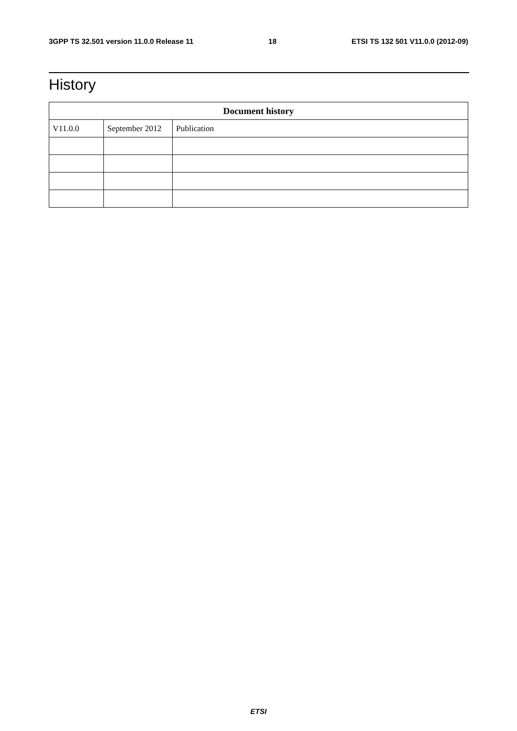3GPP TS 32.501 version 11.0.0 Release 11 18 ETSI TS 132 501 V11.0.0 (2012-09)
History
| Document history | | |
| --- | --- | --- |
| V11.0.0 | September 2012 | Publication |
ETSI